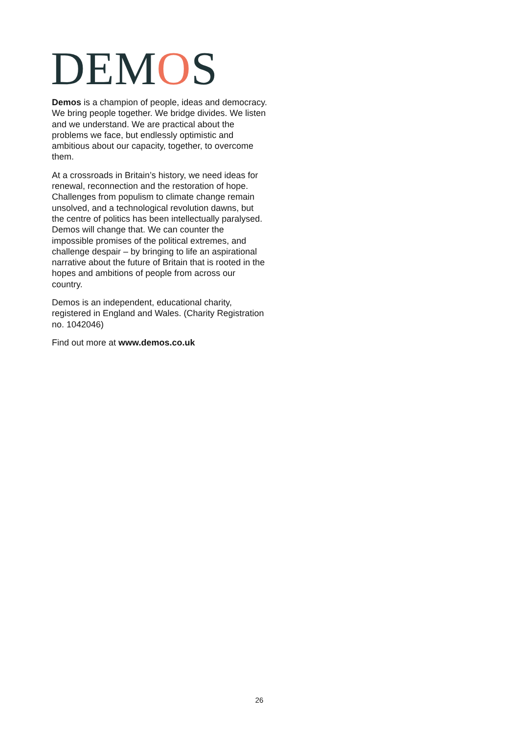DEMOS
Demos is a champion of people, ideas and democracy. We bring people together. We bridge divides. We listen and we understand. We are practical about the problems we face, but endlessly optimistic and ambitious about our capacity, together, to overcome them.
At a crossroads in Britain’s history, we need ideas for renewal, reconnection and the restoration of hope. Challenges from populism to climate change remain unsolved, and a technological revolution dawns, but the centre of politics has been intellectually paralysed. Demos will change that. We can counter the impossible promises of the political extremes, and challenge despair – by bringing to life an aspirational narrative about the future of Britain that is rooted in the hopes and ambitions of people from across our country.
Demos is an independent, educational charity, registered in England and Wales. (Charity Registration no. 1042046)
Find out more at www.demos.co.uk
26